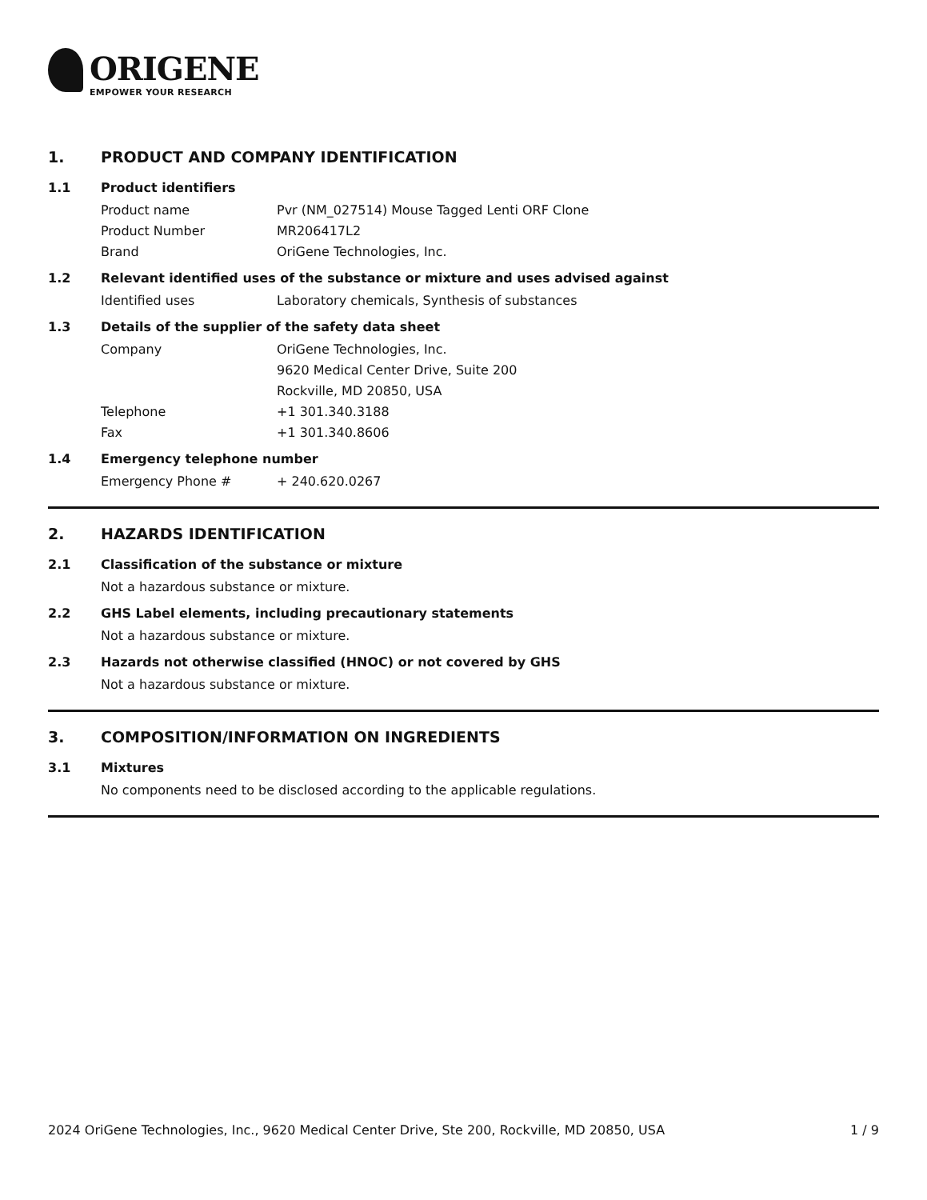ORIGENE
EMPOWER YOUR RESEARCH
1. PRODUCT AND COMPANY IDENTIFICATION
1.1 Product identifiers
Product name Pvr (NM_027514) Mouse Tagged Lenti ORF Clone
Product Number MR206417L2
Brand OriGene Technologies, Inc.
1.2 Relevant identified uses of the substance or mixture and uses advised against
Identified uses Laboratory chemicals, Synthesis of substances
1.3 Details of the supplier of the safety data sheet
Company OriGene Technologies, Inc.
9620 Medical Center Drive, Suite 200
Rockville, MD 20850, USA
Telephone +1 301.340.3188
Fax +1 301.340.8606
1.4 Emergency telephone number
Emergency Phone # + 240.620.0267
2. HAZARDS IDENTIFICATION
2.1 Classification of the substance or mixture
Not a hazardous substance or mixture.
2.2 GHS Label elements, including precautionary statements
Not a hazardous substance or mixture.
2.3 Hazards not otherwise classified (HNOC) or not covered by GHS
Not a hazardous substance or mixture.
3. COMPOSITION/INFORMATION ON INGREDIENTS
3.1 Mixtures
No components need to be disclosed according to the applicable regulations.
2024 OriGene Technologies, Inc., 9620 Medical Center Drive, Ste 200, Rockville, MD 20850, USA 1 / 9